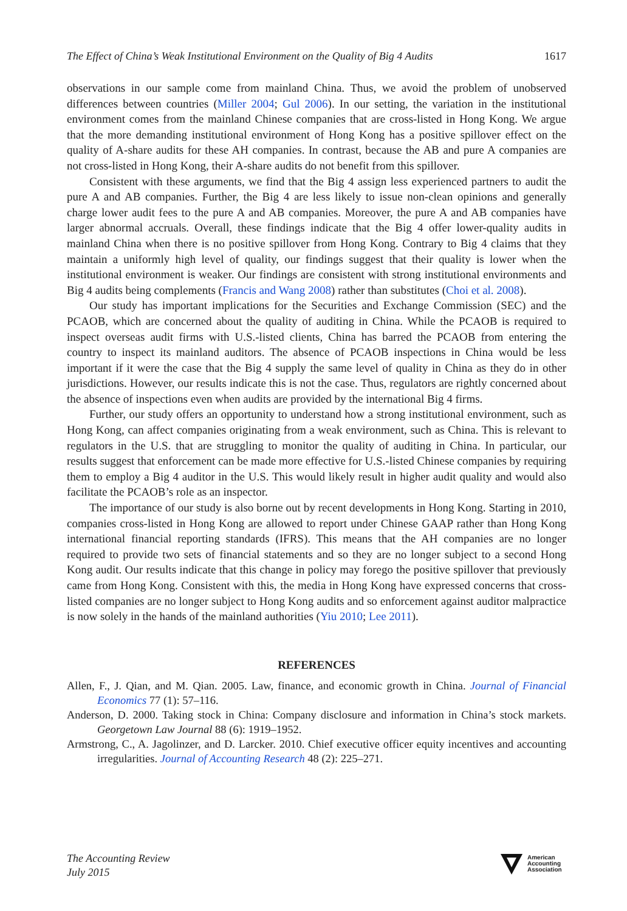The Effect of China’s Weak Institutional Environment on the Quality of Big 4 Audits 1617
observations in our sample come from mainland China. Thus, we avoid the problem of unobserved differences between countries (Miller 2004; Gul 2006). In our setting, the variation in the institutional environment comes from the mainland Chinese companies that are cross-listed in Hong Kong. We argue that the more demanding institutional environment of Hong Kong has a positive spillover effect on the quality of A-share audits for these AH companies. In contrast, because the AB and pure A companies are not cross-listed in Hong Kong, their A-share audits do not benefit from this spillover.
Consistent with these arguments, we find that the Big 4 assign less experienced partners to audit the pure A and AB companies. Further, the Big 4 are less likely to issue non-clean opinions and generally charge lower audit fees to the pure A and AB companies. Moreover, the pure A and AB companies have larger abnormal accruals. Overall, these findings indicate that the Big 4 offer lower-quality audits in mainland China when there is no positive spillover from Hong Kong. Contrary to Big 4 claims that they maintain a uniformly high level of quality, our findings suggest that their quality is lower when the institutional environment is weaker. Our findings are consistent with strong institutional environments and Big 4 audits being complements (Francis and Wang 2008) rather than substitutes (Choi et al. 2008).
Our study has important implications for the Securities and Exchange Commission (SEC) and the PCAOB, which are concerned about the quality of auditing in China. While the PCAOB is required to inspect overseas audit firms with U.S.-listed clients, China has barred the PCAOB from entering the country to inspect its mainland auditors. The absence of PCAOB inspections in China would be less important if it were the case that the Big 4 supply the same level of quality in China as they do in other jurisdictions. However, our results indicate this is not the case. Thus, regulators are rightly concerned about the absence of inspections even when audits are provided by the international Big 4 firms.
Further, our study offers an opportunity to understand how a strong institutional environment, such as Hong Kong, can affect companies originating from a weak environment, such as China. This is relevant to regulators in the U.S. that are struggling to monitor the quality of auditing in China. In particular, our results suggest that enforcement can be made more effective for U.S.-listed Chinese companies by requiring them to employ a Big 4 auditor in the U.S. This would likely result in higher audit quality and would also facilitate the PCAOB’s role as an inspector.
The importance of our study is also borne out by recent developments in Hong Kong. Starting in 2010, companies cross-listed in Hong Kong are allowed to report under Chinese GAAP rather than Hong Kong international financial reporting standards (IFRS). This means that the AH companies are no longer required to provide two sets of financial statements and so they are no longer subject to a second Hong Kong audit. Our results indicate that this change in policy may forego the positive spillover that previously came from Hong Kong. Consistent with this, the media in Hong Kong have expressed concerns that cross-listed companies are no longer subject to Hong Kong audits and so enforcement against auditor malpractice is now solely in the hands of the mainland authorities (Yiu 2010; Lee 2011).
REFERENCES
Allen, F., J. Qian, and M. Qian. 2005. Law, finance, and economic growth in China. Journal of Financial Economics 77 (1): 57–116.
Anderson, D. 2000. Taking stock in China: Company disclosure and information in China’s stock markets. Georgetown Law Journal 88 (6): 1919–1952.
Armstrong, C., A. Jagolinzer, and D. Larcker. 2010. Chief executive officer equity incentives and accounting irregularities. Journal of Accounting Research 48 (2): 225–271.
The Accounting Review
July 2015
American
Accounting
Association